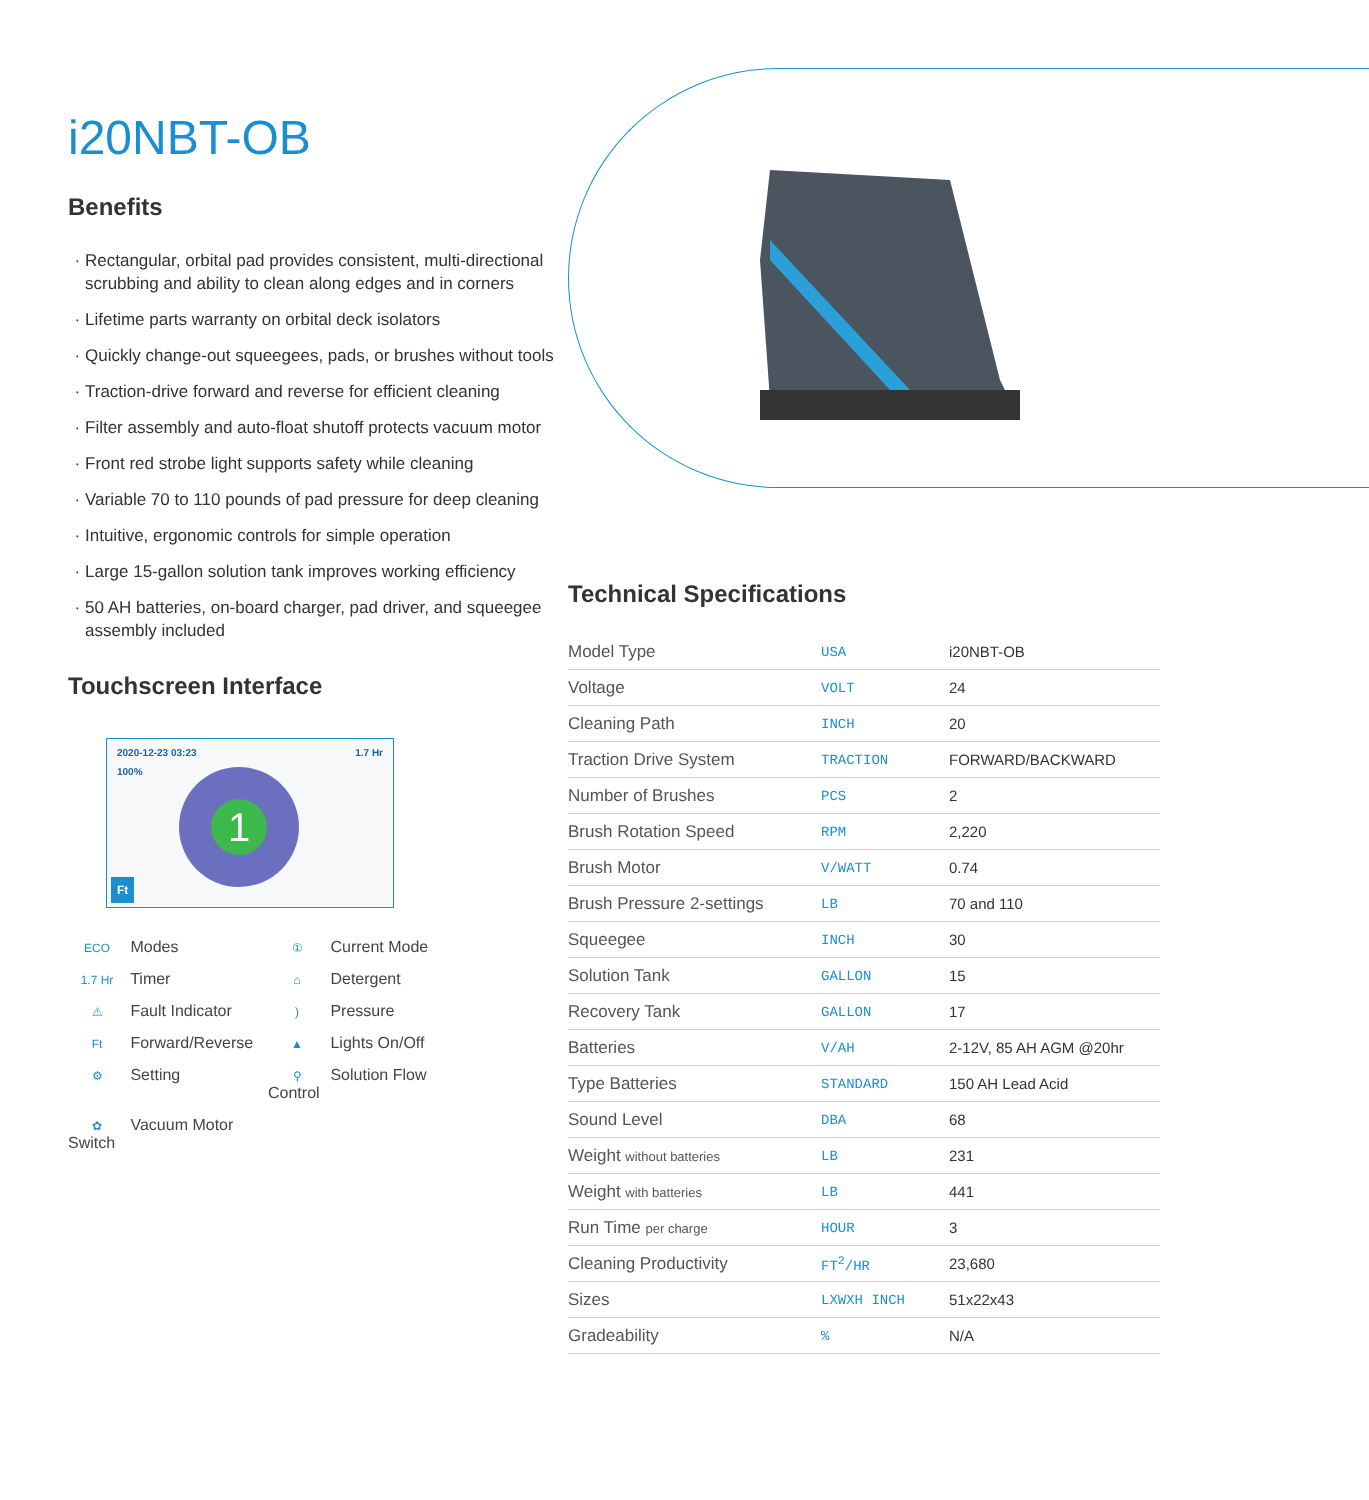i20NBT-OB
Benefits
Rectangular, orbital pad provides consistent, multi-directional scrubbing and ability to clean along edges and in corners
Lifetime parts warranty on orbital deck isolators
Quickly change-out squeegees, pads, or brushes without tools
Traction-drive forward and reverse for efficient cleaning
Filter assembly and auto-float shutoff protects vacuum motor
Front red strobe light supports safety while cleaning
Variable 70 to 110 pounds of pad pressure for deep cleaning
Intuitive, ergonomic controls for simple operation
Large 15-gallon solution tank improves working efficiency
50 AH batteries, on-board charger, pad driver, and squeegee assembly included
Touchscreen Interface
2020-12-23 03:23 1.7 Hr
100%
1
Ft
ECO Modes
① Current Mode
1.7 Hr Timer
⌂ Detergent
⚠ Fault Indicator
) Pressure
Ft Forward/Reverse
▲ Lights On/Off
⚙ Setting
⚲ Solution Flow Control
✿ Vacuum Motor Switch
Technical Specifications
| Model Type | USA | i20NBT-OB |
| Voltage | VOLT | 24 |
| Cleaning Path | INCH | 20 |
| Traction Drive System | TRACTION | FORWARD/BACKWARD |
| Number of Brushes | PCS | 2 |
| Brush Rotation Speed | RPM | 2,220 |
| Brush Motor | V/WATT | 0.74 |
| Brush Pressure 2-settings | LB | 70 and 110 |
| Squeegee | INCH | 30 |
| Solution Tank | GALLON | 15 |
| Recovery Tank | GALLON | 17 |
| Batteries | V/AH | 2-12V, 85 AH AGM @20hr |
| Type Batteries | STANDARD | 150 AH Lead Acid |
| Sound Level | DBA | 68 |
| Weight without batteries | LB | 231 |
| Weight with batteries | LB | 441 |
| Run Time per charge | HOUR | 3 |
| Cleaning Productivity | FT<sup>2</sup>/HR | 23,680 |
| Sizes | LXWXH INCH | 51x22x43 |
| Gradeability | % | N/A |